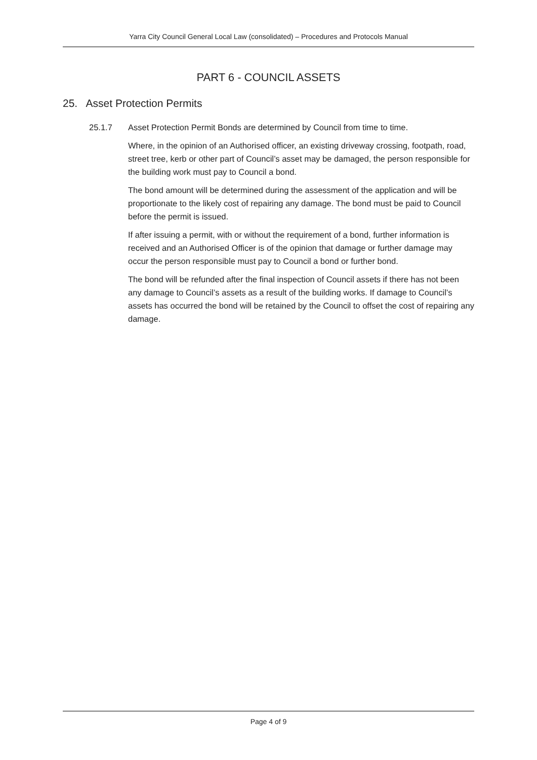Yarra City Council General Local Law (consolidated) – Procedures and Protocols Manual
PART 6 - COUNCIL ASSETS
25. Asset Protection Permits
25.1.7 Asset Protection Permit Bonds are determined by Council from time to time.
Where, in the opinion of an Authorised officer, an existing driveway crossing, footpath, road, street tree, kerb or other part of Council’s asset may be damaged, the person responsible for the building work must pay to Council a bond.
The bond amount will be determined during the assessment of the application and will be proportionate to the likely cost of repairing any damage. The bond must be paid to Council before the permit is issued.
If after issuing a permit, with or without the requirement of a bond, further information is received and an Authorised Officer is of the opinion that damage or further damage may occur the person responsible must pay to Council a bond or further bond.
The bond will be refunded after the final inspection of Council assets if there has not been any damage to Council’s assets as a result of the building works. If damage to Council’s assets has occurred the bond will be retained by the Council to offset the cost of repairing any damage.
Page 4 of 9